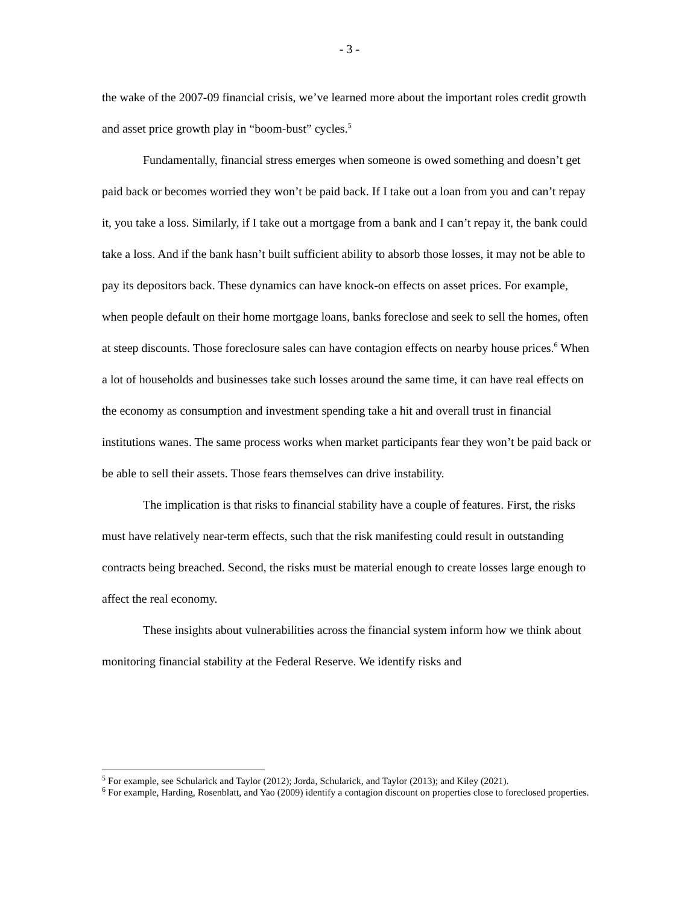- 3 -
the wake of the 2007-09 financial crisis, we’ve learned more about the important roles credit growth and asset price growth play in “boom-bust” cycles.<sup>5</sup>
Fundamentally, financial stress emerges when someone is owed something and doesn’t get paid back or becomes worried they won’t be paid back. If I take out a loan from you and can’t repay it, you take a loss. Similarly, if I take out a mortgage from a bank and I can’t repay it, the bank could take a loss. And if the bank hasn’t built sufficient ability to absorb those losses, it may not be able to pay its depositors back. These dynamics can have knock-on effects on asset prices. For example, when people default on their home mortgage loans, banks foreclose and seek to sell the homes, often at steep discounts. Those foreclosure sales can have contagion effects on nearby house prices.<sup>6</sup> When a lot of households and businesses take such losses around the same time, it can have real effects on the economy as consumption and investment spending take a hit and overall trust in financial institutions wanes. The same process works when market participants fear they won’t be paid back or be able to sell their assets. Those fears themselves can drive instability.
The implication is that risks to financial stability have a couple of features. First, the risks must have relatively near-term effects, such that the risk manifesting could result in outstanding contracts being breached. Second, the risks must be material enough to create losses large enough to affect the real economy.
These insights about vulnerabilities across the financial system inform how we think about monitoring financial stability at the Federal Reserve. We identify risks and
<sup>5</sup> For example, see Schularick and Taylor (2012); Jorda, Schularick, and Taylor (2013); and Kiley (2021).
<sup>6</sup> For example, Harding, Rosenblatt, and Yao (2009) identify a contagion discount on properties close to foreclosed properties.